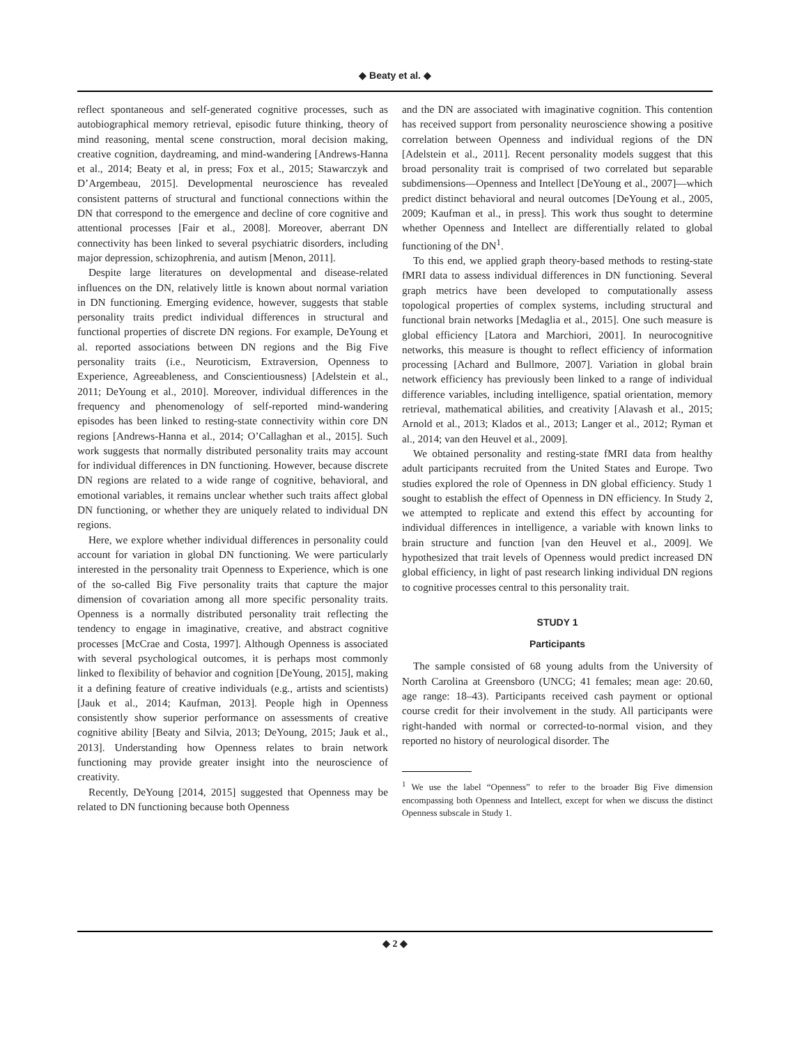◆ Beaty et al. ◆
reflect spontaneous and self-generated cognitive processes, such as autobiographical memory retrieval, episodic future thinking, theory of mind reasoning, mental scene construction, moral decision making, creative cognition, daydreaming, and mind-wandering [Andrews-Hanna et al., 2014; Beaty et al, in press; Fox et al., 2015; Stawarczyk and D’Argembeau, 2015]. Developmental neuroscience has revealed consistent patterns of structural and functional connections within the DN that correspond to the emergence and decline of core cognitive and attentional processes [Fair et al., 2008]. Moreover, aberrant DN connectivity has been linked to several psychiatric disorders, including major depression, schizophrenia, and autism [Menon, 2011].
Despite large literatures on developmental and disease-related influences on the DN, relatively little is known about normal variation in DN functioning. Emerging evidence, however, suggests that stable personality traits predict individual differences in structural and functional properties of discrete DN regions. For example, DeYoung et al. reported associations between DN regions and the Big Five personality traits (i.e., Neuroticism, Extraversion, Openness to Experience, Agreeableness, and Conscientiousness) [Adelstein et al., 2011; DeYoung et al., 2010]. Moreover, individual differences in the frequency and phenomenology of self-reported mind-wandering episodes has been linked to resting-state connectivity within core DN regions [Andrews-Hanna et al., 2014; O’Callaghan et al., 2015]. Such work suggests that normally distributed personality traits may account for individual differences in DN functioning. However, because discrete DN regions are related to a wide range of cognitive, behavioral, and emotional variables, it remains unclear whether such traits affect global DN functioning, or whether they are uniquely related to individual DN regions.
Here, we explore whether individual differences in personality could account for variation in global DN functioning. We were particularly interested in the personality trait Openness to Experience, which is one of the so-called Big Five personality traits that capture the major dimension of covariation among all more specific personality traits. Openness is a normally distributed personality trait reflecting the tendency to engage in imaginative, creative, and abstract cognitive processes [McCrae and Costa, 1997]. Although Openness is associated with several psychological outcomes, it is perhaps most commonly linked to flexibility of behavior and cognition [DeYoung, 2015], making it a defining feature of creative individuals (e.g., artists and scientists) [Jauk et al., 2014; Kaufman, 2013]. People high in Openness consistently show superior performance on assessments of creative cognitive ability [Beaty and Silvia, 2013; DeYoung, 2015; Jauk et al., 2013]. Understanding how Openness relates to brain network functioning may provide greater insight into the neuroscience of creativity.
Recently, DeYoung [2014, 2015] suggested that Openness may be related to DN functioning because both Openness
and the DN are associated with imaginative cognition. This contention has received support from personality neuroscience showing a positive correlation between Openness and individual regions of the DN [Adelstein et al., 2011]. Recent personality models suggest that this broad personality trait is comprised of two correlated but separable subdimensions—Openness and Intellect [DeYoung et al., 2007]—which predict distinct behavioral and neural outcomes [DeYoung et al., 2005, 2009; Kaufman et al., in press]. This work thus sought to determine whether Openness and Intellect are differentially related to global functioning of the DN<sup>1</sup>.
To this end, we applied graph theory-based methods to resting-state fMRI data to assess individual differences in DN functioning. Several graph metrics have been developed to computationally assess topological properties of complex systems, including structural and functional brain networks [Medaglia et al., 2015]. One such measure is global efficiency [Latora and Marchiori, 2001]. In neurocognitive networks, this measure is thought to reflect efficiency of information processing [Achard and Bullmore, 2007]. Variation in global brain network efficiency has previously been linked to a range of individual difference variables, including intelligence, spatial orientation, memory retrieval, mathematical abilities, and creativity [Alavash et al., 2015; Arnold et al., 2013; Klados et al., 2013; Langer et al., 2012; Ryman et al., 2014; van den Heuvel et al., 2009].
We obtained personality and resting-state fMRI data from healthy adult participants recruited from the United States and Europe. Two studies explored the role of Openness in DN global efficiency. Study 1 sought to establish the effect of Openness in DN efficiency. In Study 2, we attempted to replicate and extend this effect by accounting for individual differences in intelligence, a variable with known links to brain structure and function [van den Heuvel et al., 2009]. We hypothesized that trait levels of Openness would predict increased DN global efficiency, in light of past research linking individual DN regions to cognitive processes central to this personality trait.
STUDY 1
Participants
The sample consisted of 68 young adults from the University of North Carolina at Greensboro (UNCG; 41 females; mean age: 20.60, age range: 18–43). Participants received cash payment or optional course credit for their involvement in the study. All participants were right-handed with normal or corrected-to-normal vision, and they reported no history of neurological disorder. The
<sup>1</sup> We use the label “Openness” to refer to the broader Big Five dimension encompassing both Openness and Intellect, except for when we discuss the distinct Openness subscale in Study 1.
◆ 2 ◆